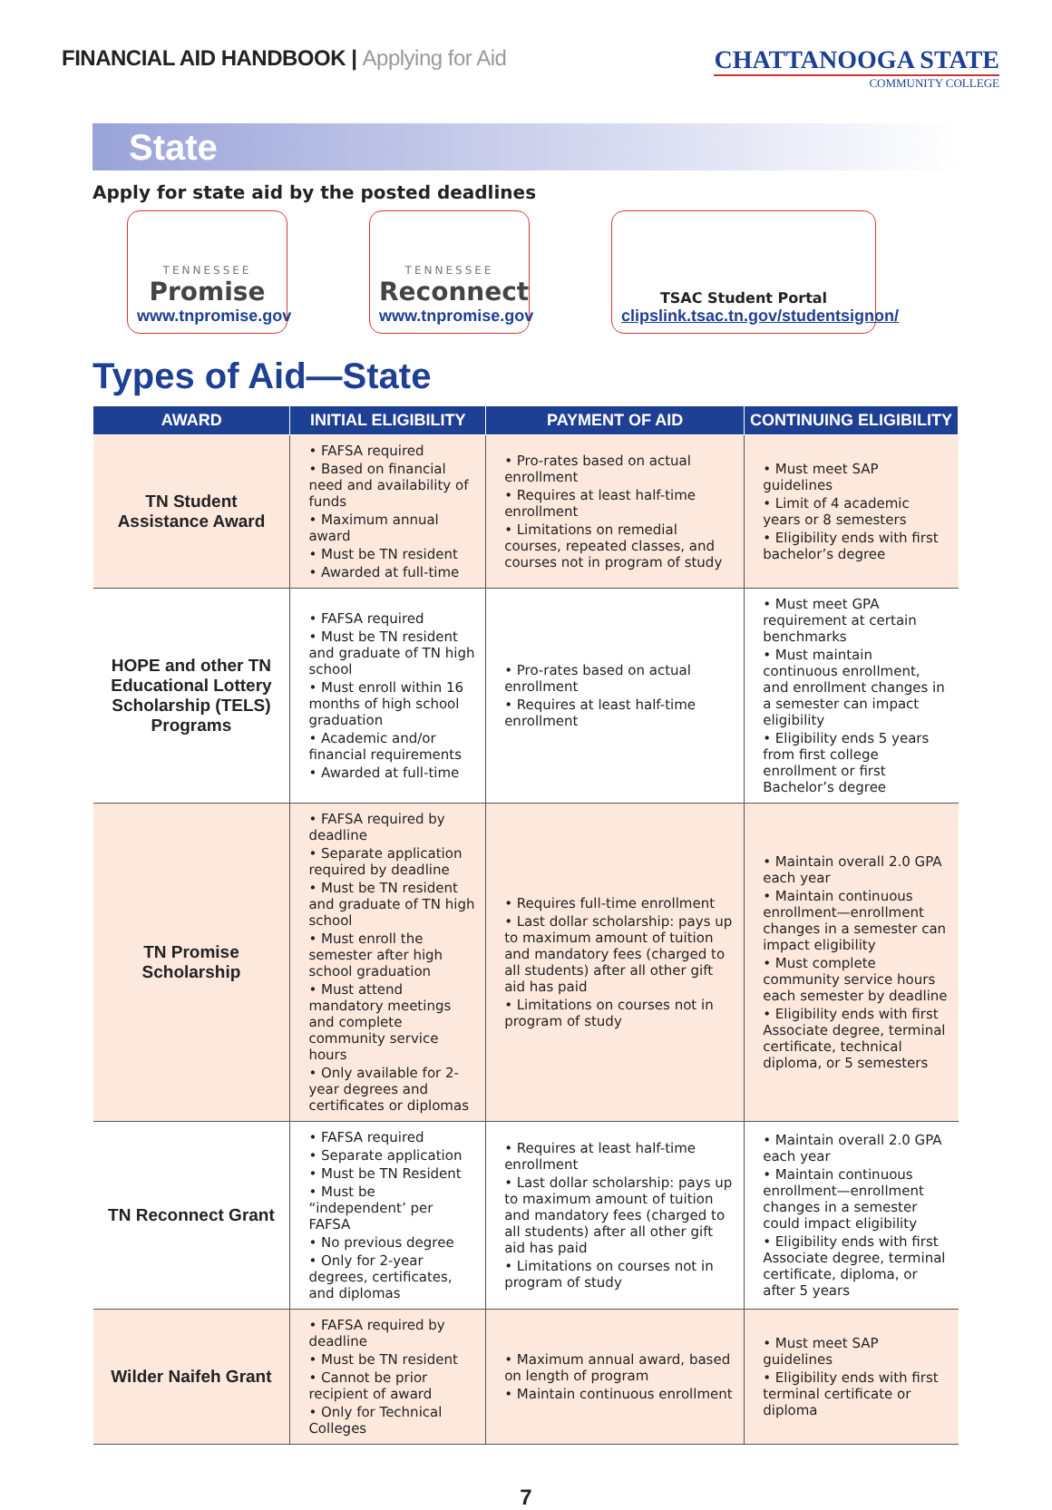FINANCIAL AID HANDBOOK | Applying for Aid
CHATTANOOGA STATE
COMMUNITY COLLEGE
State
Apply for state aid by the posted deadlines
TENNESSEE
Promise
www.tnpromise.gov
TENNESSEE
Reconnect
www.tnpromise.gov
TSAC Student Portal
clipslink.tsac.tn.gov/studentsignon/
Types of Aid—State
| AWARD | INITIAL ELIGIBILITY | PAYMENT OF AID | CONTINUING ELIGIBILITY |
| --- | --- | --- | --- |
| TN Student Assistance Award | • FAFSA required • Based on financial need and availability of funds • Maximum annual award • Must be TN resident • Awarded at full-time | • Pro-rates based on actual enrollment • Requires at least half-time enrollment • Limitations on remedial courses, repeated classes, and courses not in program of study | • Must meet SAP guidelines • Limit of 4 academic years or 8 semesters • Eligibility ends with first bachelor’s degree |
| HOPE and other TN Educational Lottery Scholarship (TELS) Programs | • FAFSA required • Must be TN resident and graduate of TN high school • Must enroll within 16 months of high school graduation • Academic and/or financial requirements • Awarded at full-time | • Pro-rates based on actual enrollment • Requires at least half-time enrollment | • Must meet GPA requirement at certain benchmarks • Must maintain continuous enrollment, and enrollment changes in a semester can impact eligibility • Eligibility ends 5 years from first college enrollment or first Bachelor’s degree |
| TN Promise Scholarship | • FAFSA required by deadline • Separate application required by deadline • Must be TN resident and graduate of TN high school • Must enroll the semester after high school graduation • Must attend mandatory meetings and complete community service hours • Only available for 2-year degrees and certificates or diplomas | • Requires full-time enrollment • Last dollar scholarship: pays up to maximum amount of tuition and mandatory fees (charged to all students) after all other gift aid has paid • Limitations on courses not in program of study | • Maintain overall 2.0 GPA each year • Maintain continuous enrollment—enrollment changes in a semester can impact eligibility • Must complete community service hours each semester by deadline • Eligibility ends with first Associate degree, terminal certificate, technical diploma, or 5 semesters |
| TN Reconnect Grant | • FAFSA required • Separate application • Must be TN Resident • Must be “independent’ per FAFSA • No previous degree • Only for 2-year degrees, certificates, and diplomas | • Requires at least half-time enrollment • Last dollar scholarship: pays up to maximum amount of tuition and mandatory fees (charged to all students) after all other gift aid has paid • Limitations on courses not in program of study | • Maintain overall 2.0 GPA each year • Maintain continuous enrollment—enrollment changes in a semester could impact eligibility • Eligibility ends with first Associate degree, terminal certificate, diploma, or after 5 years |
| Wilder Naifeh Grant | • FAFSA required by deadline • Must be TN resident • Cannot be prior recipient of award • Only for Technical Colleges | • Maximum annual award, based on length of program • Maintain continuous enrollment | • Must meet SAP guidelines • Eligibility ends with first terminal certificate or diploma |
7